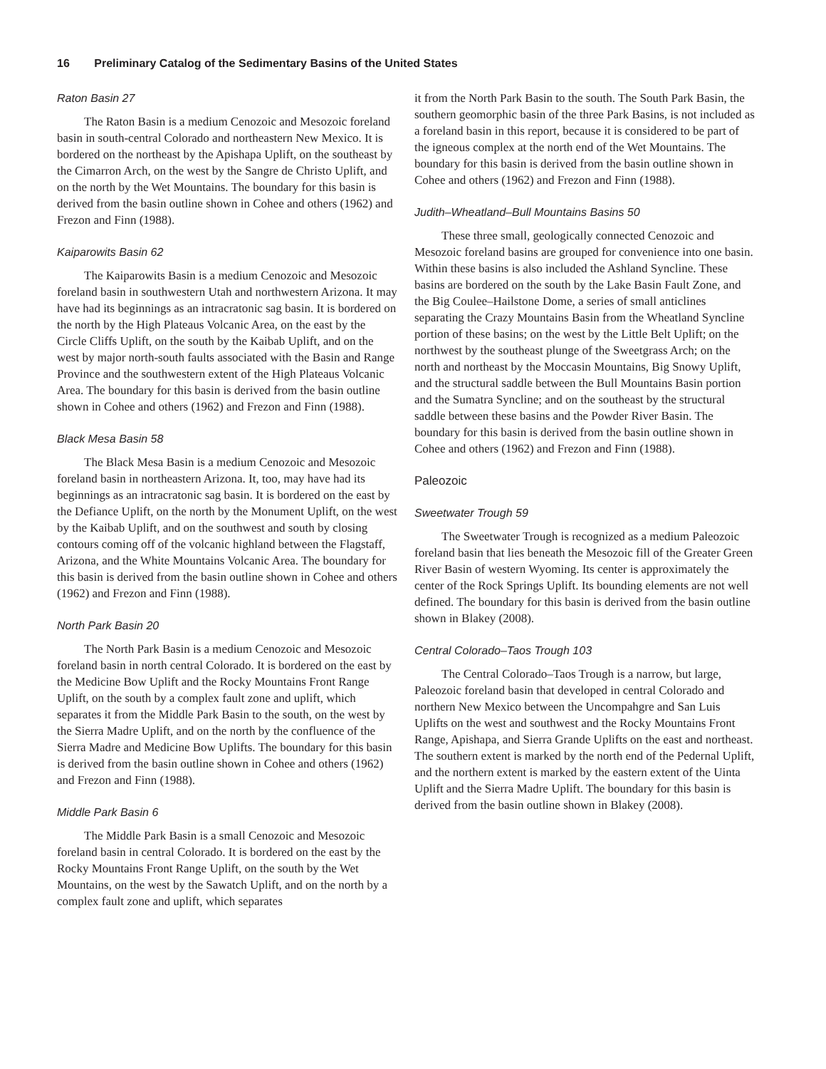16 Preliminary Catalog of the Sedimentary Basins of the United States
Raton Basin 27
The Raton Basin is a medium Cenozoic and Mesozoic foreland basin in south-central Colorado and northeastern New Mexico. It is bordered on the northeast by the Apishapa Uplift, on the southeast by the Cimarron Arch, on the west by the Sangre de Christo Uplift, and on the north by the Wet Mountains. The boundary for this basin is derived from the basin outline shown in Cohee and others (1962) and Frezon and Finn (1988).
Kaiparowits Basin 62
The Kaiparowits Basin is a medium Cenozoic and Mesozoic foreland basin in southwestern Utah and northwestern Arizona. It may have had its beginnings as an intracratonic sag basin. It is bordered on the north by the High Plateaus Volcanic Area, on the east by the Circle Cliffs Uplift, on the south by the Kaibab Uplift, and on the west by major north-south faults associated with the Basin and Range Province and the southwestern extent of the High Plateaus Volcanic Area. The boundary for this basin is derived from the basin outline shown in Cohee and others (1962) and Frezon and Finn (1988).
Black Mesa Basin 58
The Black Mesa Basin is a medium Cenozoic and Mesozoic foreland basin in northeastern Arizona. It, too, may have had its beginnings as an intracratonic sag basin. It is bordered on the east by the Defiance Uplift, on the north by the Monument Uplift, on the west by the Kaibab Uplift, and on the southwest and south by closing contours coming off of the volcanic highland between the Flagstaff, Arizona, and the White Mountains Volcanic Area. The boundary for this basin is derived from the basin outline shown in Cohee and others (1962) and Frezon and Finn (1988).
North Park Basin 20
The North Park Basin is a medium Cenozoic and Mesozoic foreland basin in north central Colorado. It is bordered on the east by the Medicine Bow Uplift and the Rocky Mountains Front Range Uplift, on the south by a complex fault zone and uplift, which separates it from the Middle Park Basin to the south, on the west by the Sierra Madre Uplift, and on the north by the confluence of the Sierra Madre and Medicine Bow Uplifts. The boundary for this basin is derived from the basin outline shown in Cohee and others (1962) and Frezon and Finn (1988).
Middle Park Basin 6
The Middle Park Basin is a small Cenozoic and Mesozoic foreland basin in central Colorado. It is bordered on the east by the Rocky Mountains Front Range Uplift, on the south by the Wet Mountains, on the west by the Sawatch Uplift, and on the north by a complex fault zone and uplift, which separates
it from the North Park Basin to the south. The South Park Basin, the southern geomorphic basin of the three Park Basins, is not included as a foreland basin in this report, because it is considered to be part of the igneous complex at the north end of the Wet Mountains. The boundary for this basin is derived from the basin outline shown in Cohee and others (1962) and Frezon and Finn (1988).
Judith–Wheatland–Bull Mountains Basins 50
These three small, geologically connected Cenozoic and Mesozoic foreland basins are grouped for convenience into one basin. Within these basins is also included the Ashland Syncline. These basins are bordered on the south by the Lake Basin Fault Zone, and the Big Coulee–Hailstone Dome, a series of small anticlines separating the Crazy Mountains Basin from the Wheatland Syncline portion of these basins; on the west by the Little Belt Uplift; on the northwest by the southeast plunge of the Sweetgrass Arch; on the north and northeast by the Moccasin Mountains, Big Snowy Uplift, and the structural saddle between the Bull Mountains Basin portion and the Sumatra Syncline; and on the southeast by the structural saddle between these basins and the Powder River Basin. The boundary for this basin is derived from the basin outline shown in Cohee and others (1962) and Frezon and Finn (1988).
Paleozoic
Sweetwater Trough 59
The Sweetwater Trough is recognized as a medium Paleozoic foreland basin that lies beneath the Mesozoic fill of the Greater Green River Basin of western Wyoming. Its center is approximately the center of the Rock Springs Uplift. Its bounding elements are not well defined. The boundary for this basin is derived from the basin outline shown in Blakey (2008).
Central Colorado–Taos Trough 103
The Central Colorado–Taos Trough is a narrow, but large, Paleozoic foreland basin that developed in central Colorado and northern New Mexico between the Uncompahgre and San Luis Uplifts on the west and southwest and the Rocky Mountains Front Range, Apishapa, and Sierra Grande Uplifts on the east and northeast. The southern extent is marked by the north end of the Pedernal Uplift, and the northern extent is marked by the eastern extent of the Uinta Uplift and the Sierra Madre Uplift. The boundary for this basin is derived from the basin outline shown in Blakey (2008).